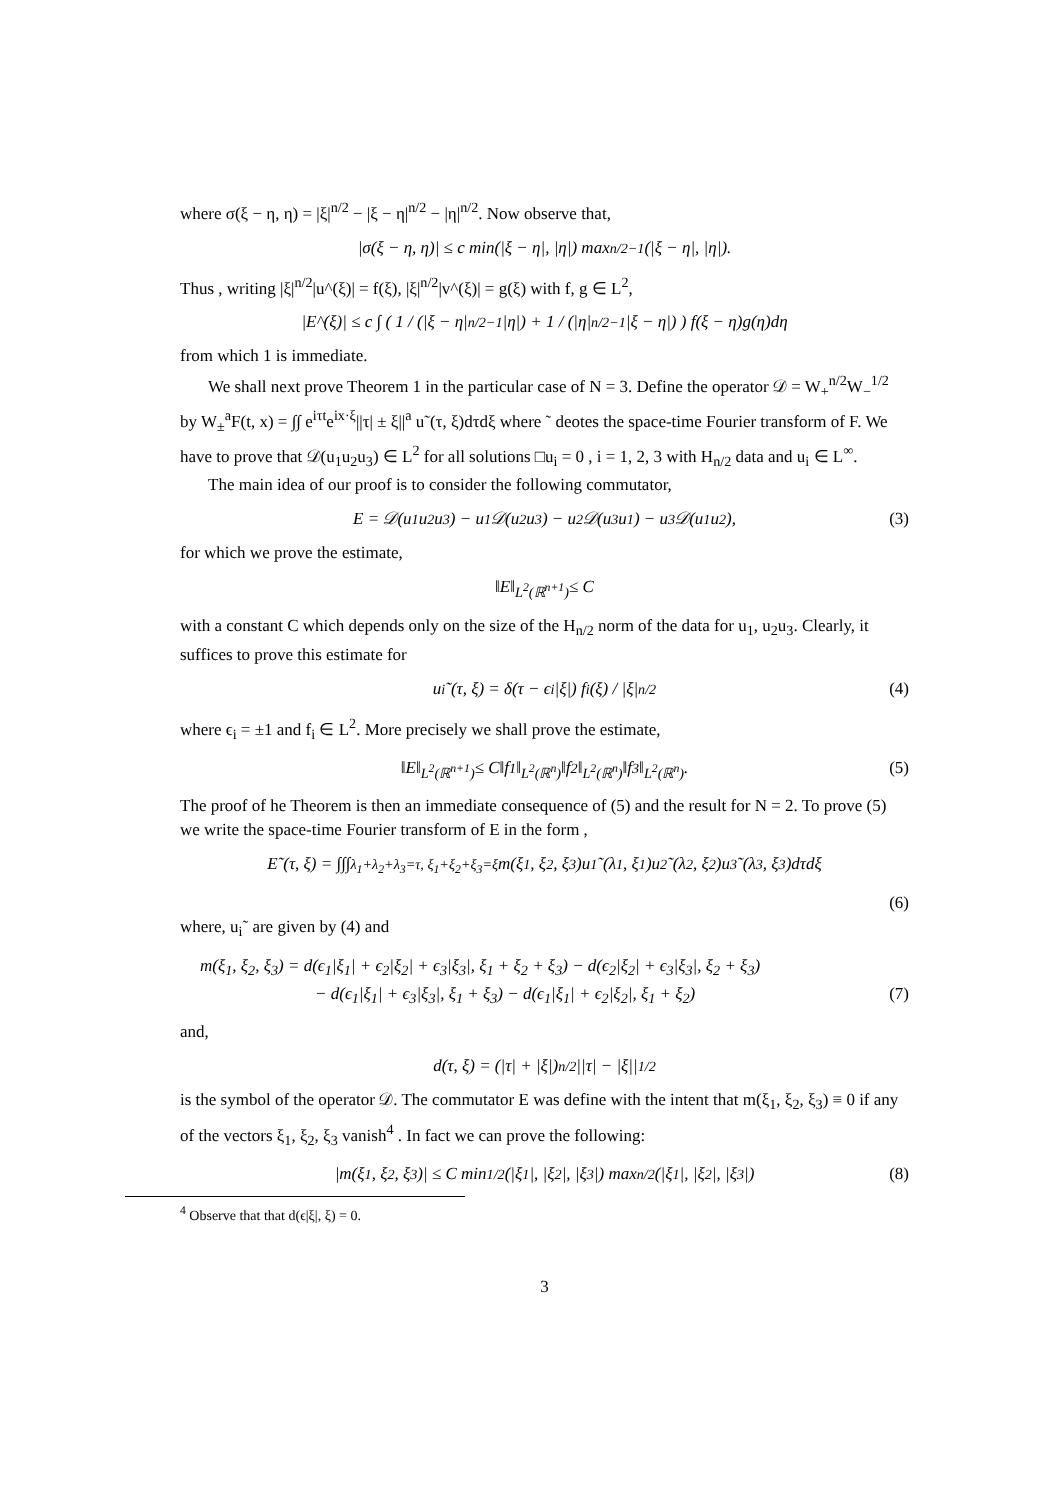where σ(ξ − η, η) = |ξ|<sup>n/2</sup> − |ξ − η|<sup>n/2</sup> − |η|<sup>n/2</sup>. Now observe that,
|σ(ξ − η, η)| ≤ c min(|ξ − η|, |η|) max <sup>n/2−1</sup>(|ξ − η|, |η|).
Thus , writing |ξ|<sup>n/2</sup>|u^(ξ)| = f(ξ), |ξ|<sup>n/2</sup>|v^(ξ)| = g(ξ) with f, g ∈ L<sup>2</sup>,
|E^(ξ)| ≤ c ∫ ( 1 / (|ξ − η|<sup>n/2−1</sup>|η|) + 1 / (|η|<sup>n/2−1</sup>|ξ − η|) ) f(ξ − η)g(η)dη
from which 1 is immediate.
We shall next prove Theorem 1 in the particular case of N = 3. Define the operator 𝒟 = W<sub>+</sub><sup>n/2</sup>W<sub>−</sub><sup>1/2</sup> by W<sub>±</sub><sup>a</sup>F(t, x) = ∫∫ e<sup>iτt</sup>e<sup>ix·ξ</sup>||τ| ± ξ||<sup>a</sup> u˜(τ, ξ)dτdξ where ˜ deotes the space-time Fourier transform of F. We have to prove that 𝒟(u<sub>1</sub>u<sub>2</sub>u<sub>3</sub>) ∈ L<sup>2</sup> for all solutions □u<sub>i</sub> = 0 , i = 1, 2, 3 with H<sub>n/2</sub> data and u<sub>i</sub> ∈ L<sup>∞</sup>.
The main idea of our proof is to consider the following commutator,
E = 𝒟(u<sub>1</sub>u<sub>2</sub>u<sub>3</sub>) − u<sub>1</sub>𝒟(u<sub>2</sub>u<sub>3</sub>) − u<sub>2</sub>𝒟(u<sub>3</sub>u<sub>1</sub>) − u<sub>3</sub>𝒟(u<sub>1</sub>u<sub>2</sub>), (3)
for which we prove the estimate,
‖E‖<sub>L<sup>2</sup>(ℝ<sup>n+1</sup>)</sub> ≤ C
with a constant C which depends only on the size of the H<sub>n/2</sub> norm of the data for u<sub>1</sub>, u<sub>2</sub>u<sub>3</sub>. Clearly, it suffices to prove this estimate for
u<sub>i</sub>˜(τ, ξ) = δ(τ − ϵ<sub>i</sub>|ξ|) f<sub>i</sub>(ξ) / |ξ|<sup>n/2</sup> (4)
where ϵ<sub>i</sub> = ±1 and f<sub>i</sub> ∈ L<sup>2</sup>. More precisely we shall prove the estimate,
‖E‖<sub>L<sup>2</sup>(ℝ<sup>n+1</sup>)</sub> ≤ C‖f<sub>1</sub>‖<sub>L<sup>2</sup>(ℝ<sup>n</sup>)</sub>‖f<sub>2</sub>‖<sub>L<sup>2</sup>(ℝ<sup>n</sup>)</sub>‖f<sub>3</sub>‖<sub>L<sup>2</sup>(ℝ<sup>n</sup>)</sub>. (5)
The proof of he Theorem is then an immediate consequence of (5) and the result for N = 2. To prove (5) we write the space-time Fourier transform of E in the form ,
E˜(τ, ξ) = ∫∫∫<sub>λ<sub>1</sub>+λ<sub>2</sub>+λ<sub>3</sub>=τ, ξ<sub>1</sub>+ξ<sub>2</sub>+ξ<sub>3</sub>=ξ</sub> m(ξ<sub>1</sub>, ξ<sub>2</sub>, ξ<sub>3</sub>)u<sub>1</sub>˜(λ<sub>1</sub>, ξ<sub>1</sub>)u<sub>2</sub>˜(λ<sub>2</sub>, ξ<sub>2</sub>)u<sub>3</sub>˜(λ<sub>3</sub>, ξ<sub>3</sub>)dτdξ
(6)
where, u<sub>i</sub>˜ are given by (4) and
m(ξ<sub>1</sub>, ξ<sub>2</sub>, ξ<sub>3</sub>) = d(ϵ<sub>1</sub>|ξ<sub>1</sub>| + ϵ<sub>2</sub>|ξ<sub>2</sub>| + ϵ<sub>3</sub>|ξ<sub>3</sub>|, ξ<sub>1</sub> + ξ<sub>2</sub> + ξ<sub>3</sub>) − d(ϵ<sub>2</sub>|ξ<sub>2</sub>| + ϵ<sub>3</sub>|ξ<sub>3</sub>|, ξ<sub>2</sub> + ξ<sub>3</sub>)
− d(ϵ<sub>1</sub>|ξ<sub>1</sub>| + ϵ<sub>3</sub>|ξ<sub>3</sub>|, ξ<sub>1</sub> + ξ<sub>3</sub>) − d(ϵ<sub>1</sub>|ξ<sub>1</sub>| + ϵ<sub>2</sub>|ξ<sub>2</sub>|, ξ<sub>1</sub> + ξ<sub>2</sub>) (7)
and,
d(τ, ξ) = (|τ| + |ξ|)<sup>n/2</sup> ||τ| − |ξ||<sup>1/2</sup>
is the symbol of the operator 𝒟. The commutator E was define with the intent that m(ξ<sub>1</sub>, ξ<sub>2</sub>, ξ<sub>3</sub>) ≡ 0 if any of the vectors ξ<sub>1</sub>, ξ<sub>2</sub>, ξ<sub>3</sub> vanish<sup>4</sup> . In fact we can prove the following:
|m(ξ<sub>1</sub>, ξ<sub>2</sub>, ξ<sub>3</sub>)| ≤ C min <sup>1/2</sup>(|ξ<sub>1</sub>|, |ξ<sub>2</sub>|, |ξ<sub>3</sub>|) max <sup>n/2</sup>(|ξ<sub>1</sub>|, |ξ<sub>2</sub>|, |ξ<sub>3</sub>|) (8)
<sup>4</sup> Observe that that d(ϵ|ξ|, ξ) = 0.
3